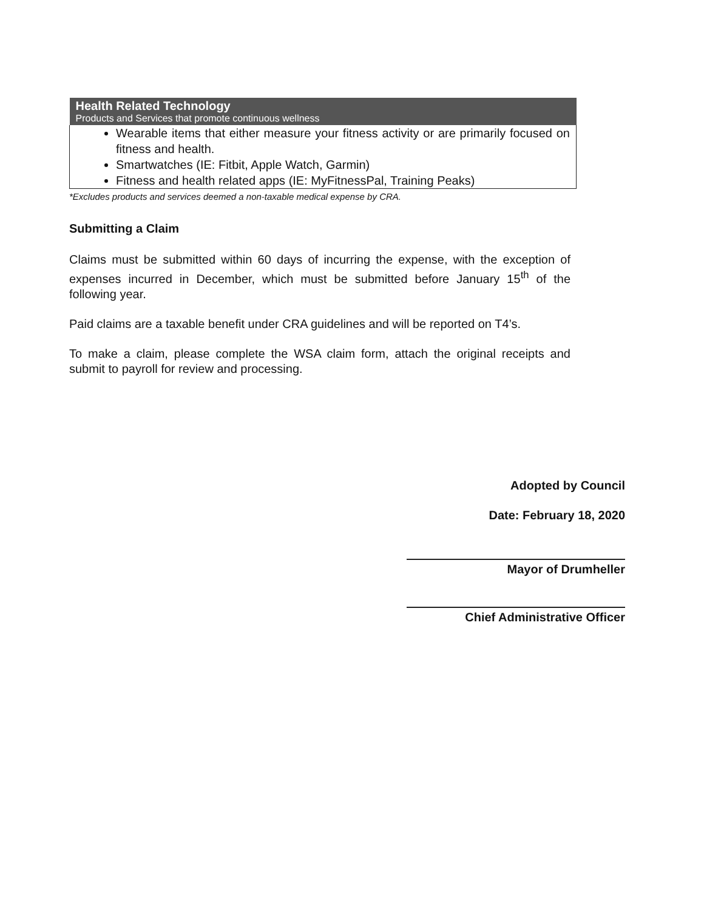| Health Related Technology Products and Services that promote continuous wellness |
| --- |
| Wearable items that either measure your fitness activity or are primarily focused on fitness and health. Smartwatches (IE: Fitbit, Apple Watch, Garmin) Fitness and health related apps (IE: MyFitnessPal, Training Peaks) |
*Excludes products and services deemed a non-taxable medical expense by CRA.
Submitting a Claim
Claims must be submitted within 60 days of incurring the expense, with the exception of expenses incurred in December, which must be submitted before January 15<sup>th</sup> of the following year.
Paid claims are a taxable benefit under CRA guidelines and will be reported on T4’s.
To make a claim, please complete the WSA claim form, attach the original receipts and submit to payroll for review and processing.
Adopted by Council
Date: February 18, 2020
Mayor of Drumheller
Chief Administrative Officer